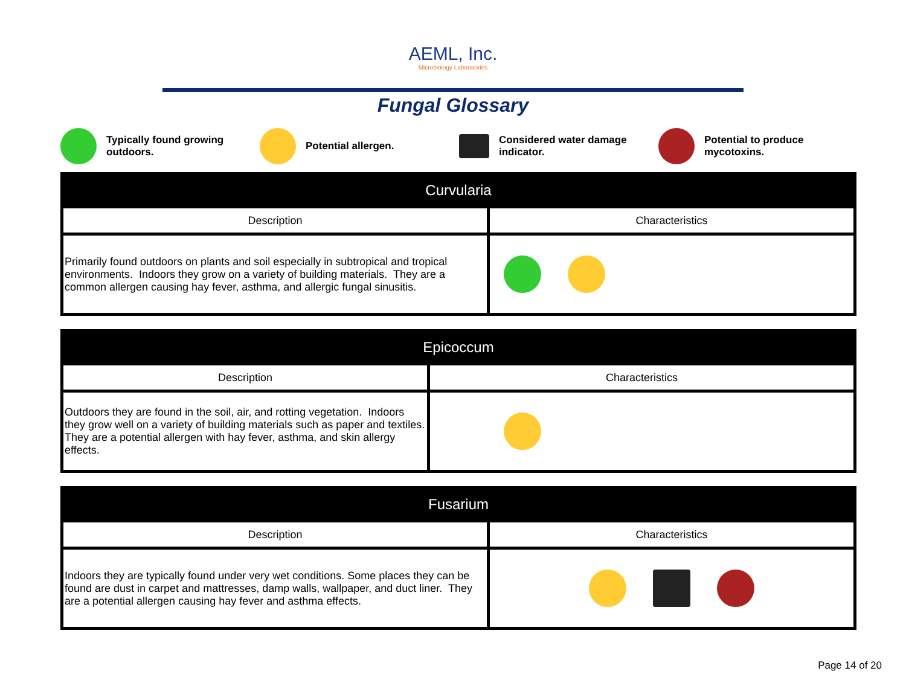AEML, Inc.
Microbiology Laboratories
Fungal Glossary
Typically found growing
outdoors.
Potential allergen.
Considered water damage
indicator.
Potential to produce
mycotoxins.
| Curvularia | |
| --- | --- |
| Description | Characteristics |
| Primarily found outdoors on plants and soil especially in subtropical and tropical environments. Indoors they grow on a variety of building materials. They are a common allergen causing hay fever, asthma, and allergic fungal sinusitis. | |
| Epicoccum | |
| --- | --- |
| Description | Characteristics |
| Outdoors they are found in the soil, air, and rotting vegetation. Indoors they grow well on a variety of building materials such as paper and textiles. They are a potential allergen with hay fever, asthma, and skin allergy effects. | |
| Fusarium | |
| --- | --- |
| Description | Characteristics |
| Indoors they are typically found under very wet conditions. Some places they can be found are dust in carpet and mattresses, damp walls, wallpaper, and duct liner. They are a potential allergen causing hay fever and asthma effects. | |
Page 14 of 20